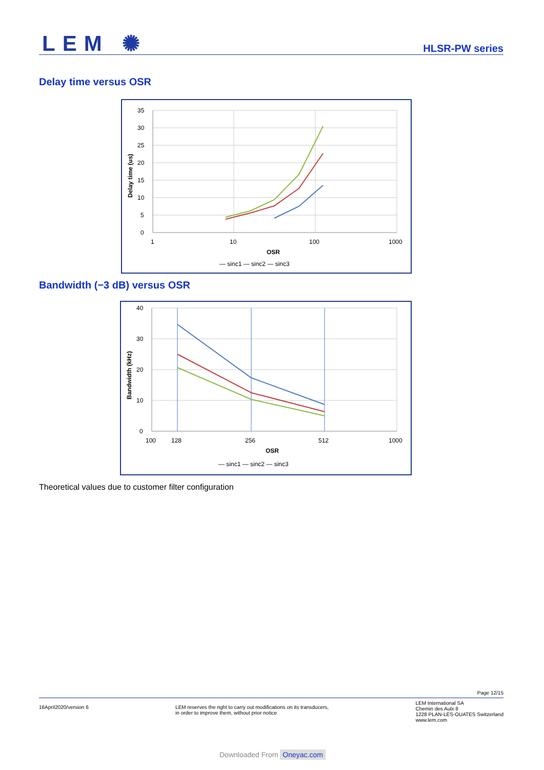LEM ✺ HLSR-PW series
Delay time versus OSR
35
30
25
20
15
10
5
0
1
10
100
1000
OSR
Delay time (us)
— sinc1 — sinc2 — sinc3
Bandwidth (−3 dB) versus OSR
40
30
20
10
0
100
128
256
512
1000
OSR
Bandwidth (kHz)
— sinc1 — sinc2 — sinc3
Theoretical values due to customer filter configuration
Page 12/15
16April2020/version 6 LEM reserves the right to carry out modifications on its transducers,
in order to improve them, without prior notice
LEM International SA
Chemin des Aulx 8
1228 PLAN-LES-OUATES Switzerland
www.lem.com
Downloaded From Oneyac.com